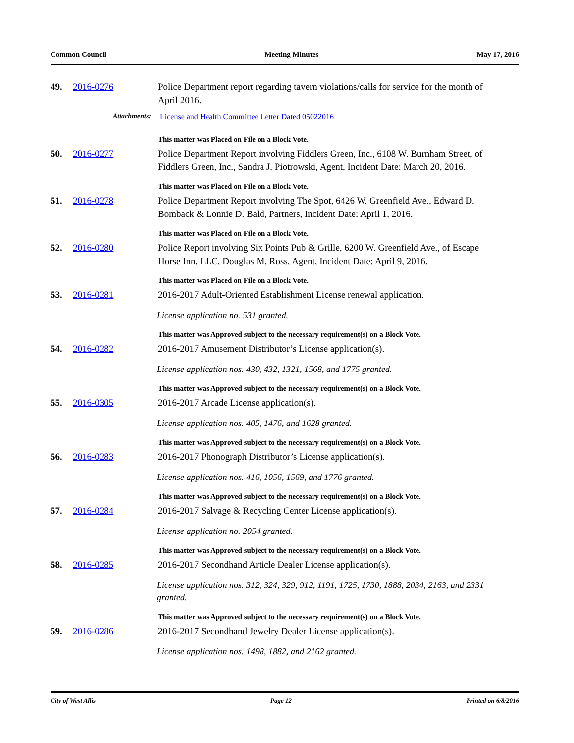Common Council Meeting Minutes May 17, 2016
49. 2016-0276 Police Department report regarding tavern violations/calls for service for the month of April 2016.
Attachments: License and Health Committee Letter Dated 05022016
This matter was Placed on File on a Block Vote.
50. 2016-0277 Police Department Report involving Fiddlers Green, Inc., 6108 W. Burnham Street, of Fiddlers Green, Inc., Sandra J. Piotrowski, Agent, Incident Date: March 20, 2016.
This matter was Placed on File on a Block Vote.
51. 2016-0278 Police Department Report involving The Spot, 6426 W. Greenfield Ave., Edward D. Bomback & Lonnie D. Bald, Partners, Incident Date: April 1, 2016.
This matter was Placed on File on a Block Vote.
52. 2016-0280 Police Report involving Six Points Pub & Grille, 6200 W. Greenfield Ave., of Escape Horse Inn, LLC, Douglas M. Ross, Agent, Incident Date: April 9, 2016.
This matter was Placed on File on a Block Vote.
53. 2016-0281 2016-2017 Adult-Oriented Establishment License renewal application.
License application no. 531 granted.
This matter was Approved subject to the necessary requirement(s) on a Block Vote.
54. 2016-0282 2016-2017 Amusement Distributor’s License application(s).
License application nos. 430, 432, 1321, 1568, and 1775 granted.
This matter was Approved subject to the necessary requirement(s) on a Block Vote.
55. 2016-0305 2016-2017 Arcade License application(s).
License application nos. 405, 1476, and 1628 granted.
This matter was Approved subject to the necessary requirement(s) on a Block Vote.
56. 2016-0283 2016-2017 Phonograph Distributor’s License application(s).
License application nos. 416, 1056, 1569, and 1776 granted.
This matter was Approved subject to the necessary requirement(s) on a Block Vote.
57. 2016-0284 2016-2017 Salvage & Recycling Center License application(s).
License application no. 2054 granted.
This matter was Approved subject to the necessary requirement(s) on a Block Vote.
58. 2016-0285 2016-2017 Secondhand Article Dealer License application(s).
License application nos. 312, 324, 329, 912, 1191, 1725, 1730, 1888, 2034, 2163, and 2331 granted.
This matter was Approved subject to the necessary requirement(s) on a Block Vote.
59. 2016-0286 2016-2017 Secondhand Jewelry Dealer License application(s).
License application nos. 1498, 1882, and 2162 granted.
City of West Allis Page 12 Printed on 6/8/2016